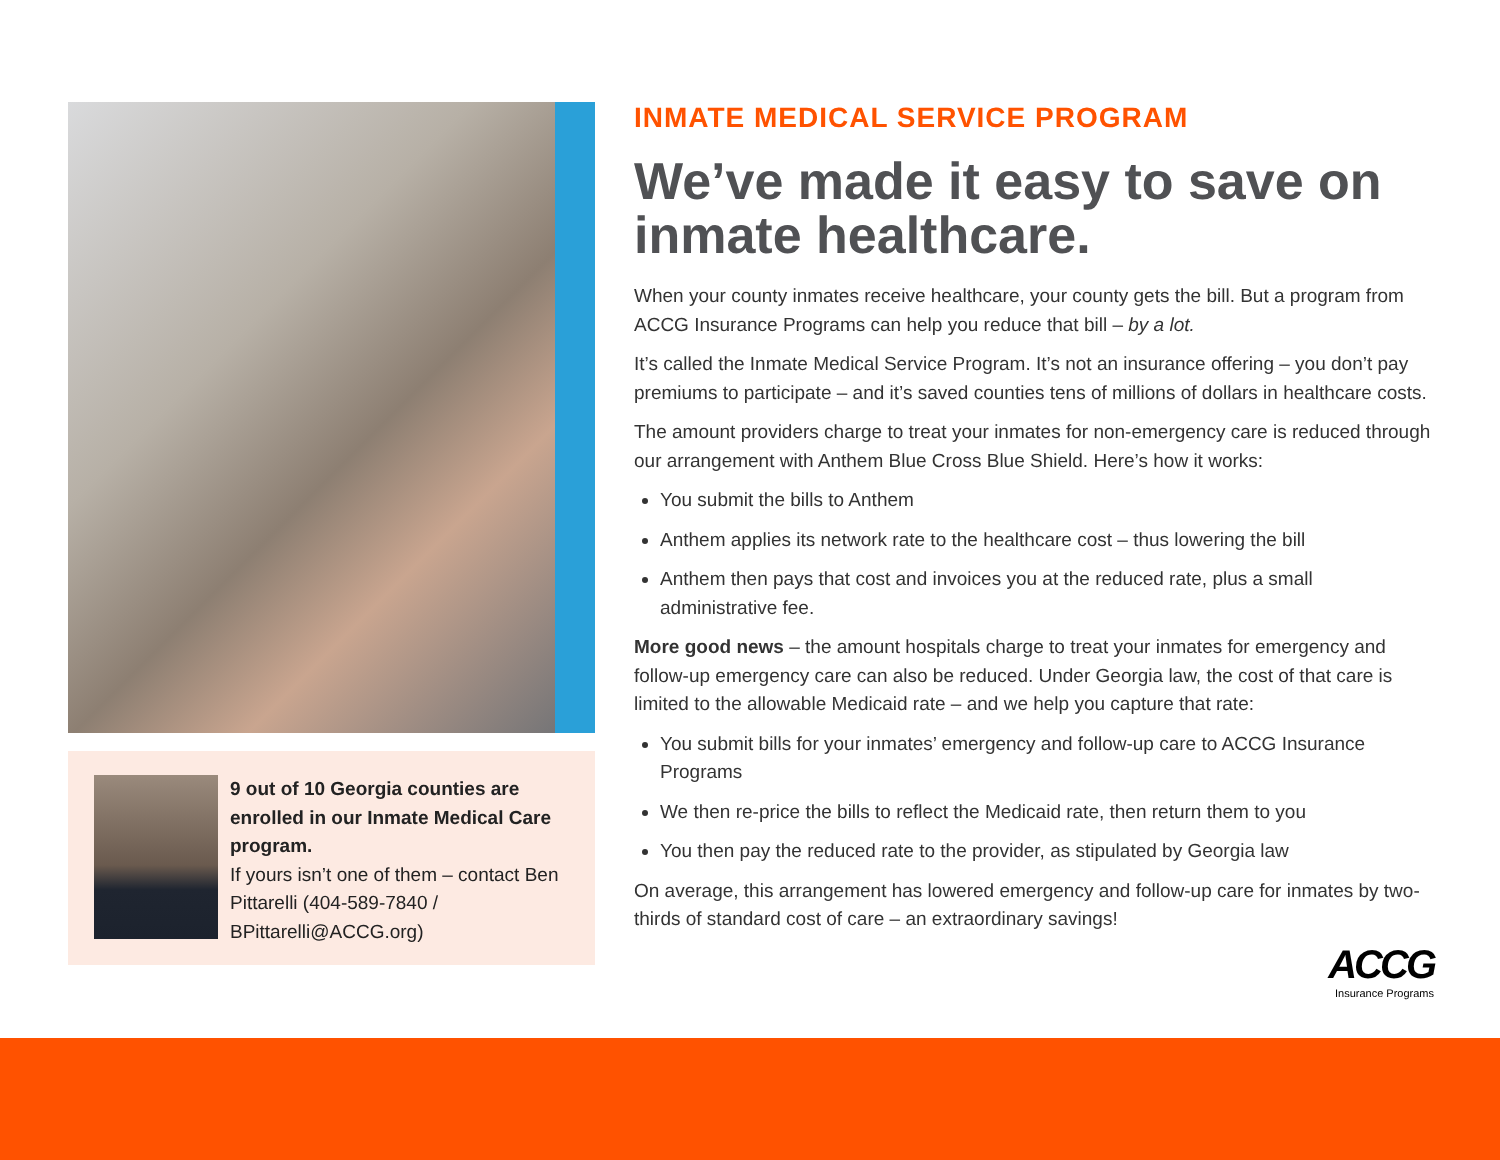9 out of 10 Georgia counties are enrolled in our Inmate Medical Care program.
If yours isn’t one of them – contact Ben Pittarelli (404-589-7840 / BPittarelli@ACCG.org)
INMATE MEDICAL SERVICE PROGRAM
We’ve made it easy to save on inmate healthcare.
When your county inmates receive healthcare, your county gets the bill. But a program from ACCG Insurance Programs can help you reduce that bill – by a lot.
It’s called the Inmate Medical Service Program. It’s not an insurance offering – you don’t pay premiums to participate – and it’s saved counties tens of millions of dollars in healthcare costs.
The amount providers charge to treat your inmates for non-emergency care is reduced through our arrangement with Anthem Blue Cross Blue Shield. Here’s how it works:
You submit the bills to Anthem
Anthem applies its network rate to the healthcare cost – thus lowering the bill
Anthem then pays that cost and invoices you at the reduced rate, plus a small administrative fee.
More good news – the amount hospitals charge to treat your inmates for emergency and follow-up emergency care can also be reduced. Under Georgia law, the cost of that care is limited to the allowable Medicaid rate – and we help you capture that rate:
You submit bills for your inmates’ emergency and follow-up care to ACCG Insurance Programs
We then re-price the bills to reflect the Medicaid rate, then return them to you
You then pay the reduced rate to the provider, as stipulated by Georgia law
On average, this arrangement has lowered emergency and follow-up care for inmates by two-thirds of standard cost of care – an extraordinary savings!
ACCG
Insurance Programs